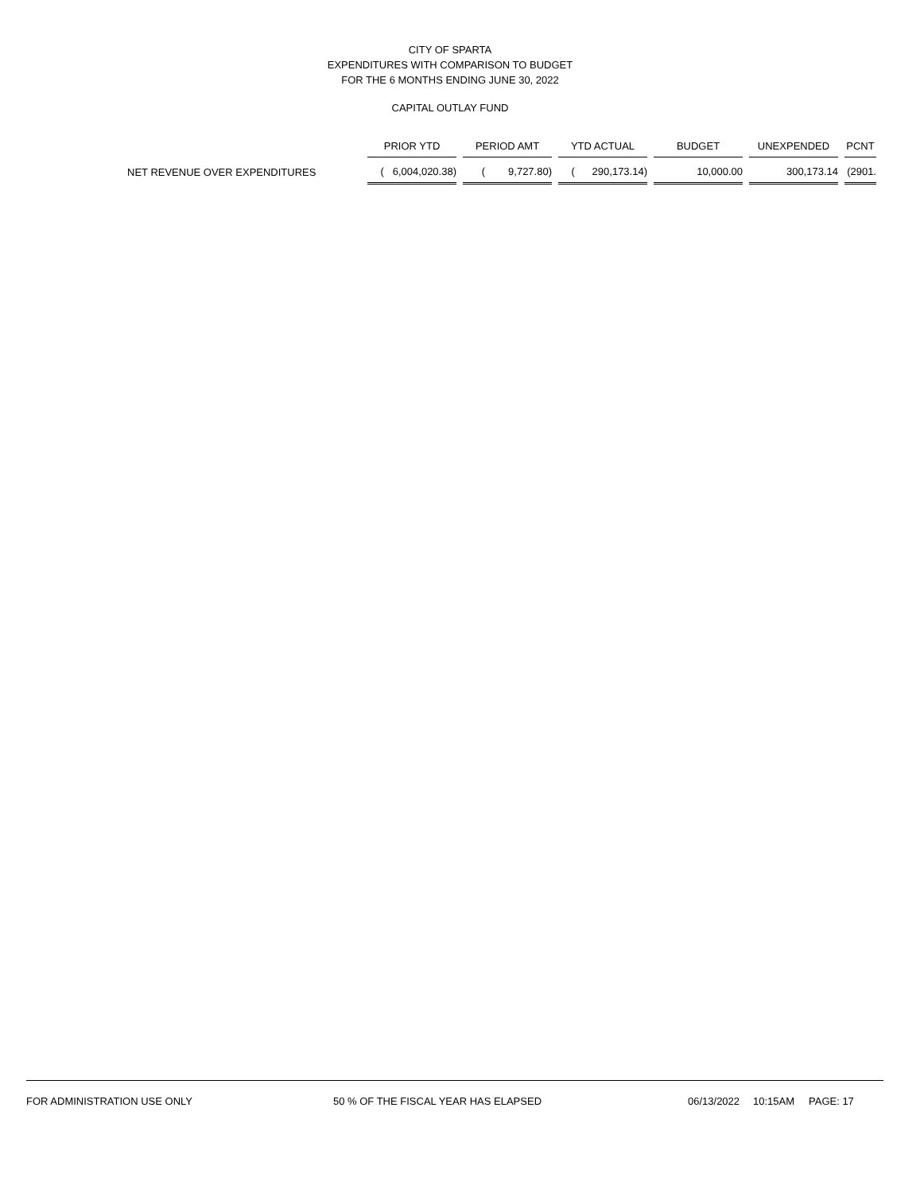CITY OF SPARTA
EXPENDITURES WITH COMPARISON TO BUDGET
FOR THE 6 MONTHS ENDING JUNE 30, 2022
CAPITAL OUTLAY FUND
| | PRIOR YTD | | PERIOD AMT | | YTD ACTUAL | | BUDGET | | UNEXPENDED | | PCNT |
| --- | --- | --- | --- | --- | --- | --- | --- | --- | --- | --- | --- |
| NET REVENUE OVER EXPENDITURES | ( 6,004,020.38) | | ( 9,727.80) | | ( 290,173.14) | | 10,000.00 | | 300,173.14 | | (2901. |
FOR ADMINISTRATION USE ONLY 50 % OF THE FISCAL YEAR HAS ELAPSED 06/13/2022 10:15AM PAGE: 17